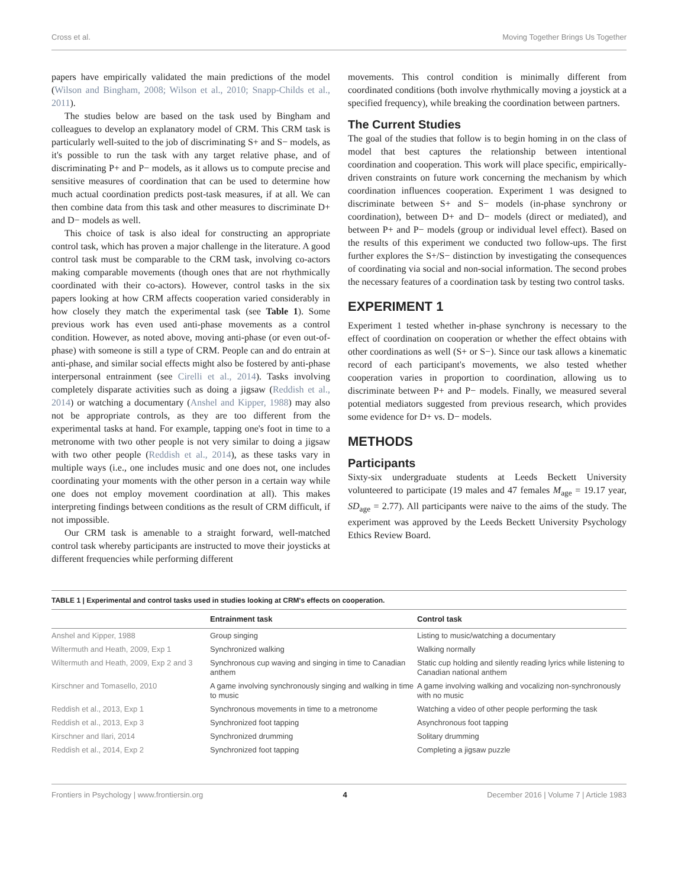Cross et al. Moving Together Brings Us Together
papers have empirically validated the main predictions of the model (Wilson and Bingham, 2008; Wilson et al., 2010; Snapp-Childs et al., 2011).
The studies below are based on the task used by Bingham and colleagues to develop an explanatory model of CRM. This CRM task is particularly well-suited to the job of discriminating S+ and S− models, as it's possible to run the task with any target relative phase, and of discriminating P+ and P− models, as it allows us to compute precise and sensitive measures of coordination that can be used to determine how much actual coordination predicts post-task measures, if at all. We can then combine data from this task and other measures to discriminate D+ and D− models as well.
This choice of task is also ideal for constructing an appropriate control task, which has proven a major challenge in the literature. A good control task must be comparable to the CRM task, involving co-actors making comparable movements (though ones that are not rhythmically coordinated with their co-actors). However, control tasks in the six papers looking at how CRM affects cooperation varied considerably in how closely they match the experimental task (see Table 1). Some previous work has even used anti-phase movements as a control condition. However, as noted above, moving anti-phase (or even out-of-phase) with someone is still a type of CRM. People can and do entrain at anti-phase, and similar social effects might also be fostered by anti-phase interpersonal entrainment (see Cirelli et al., 2014). Tasks involving completely disparate activities such as doing a jigsaw (Reddish et al., 2014) or watching a documentary (Anshel and Kipper, 1988) may also not be appropriate controls, as they are too different from the experimental tasks at hand. For example, tapping one's foot in time to a metronome with two other people is not very similar to doing a jigsaw with two other people (Reddish et al., 2014), as these tasks vary in multiple ways (i.e., one includes music and one does not, one includes coordinating your moments with the other person in a certain way while one does not employ movement coordination at all). This makes interpreting findings between conditions as the result of CRM difficult, if not impossible.
Our CRM task is amenable to a straight forward, well-matched control task whereby participants are instructed to move their joysticks at different frequencies while performing different
movements. This control condition is minimally different from coordinated conditions (both involve rhythmically moving a joystick at a specified frequency), while breaking the coordination between partners.
The Current Studies
The goal of the studies that follow is to begin homing in on the class of model that best captures the relationship between intentional coordination and cooperation. This work will place specific, empirically-driven constraints on future work concerning the mechanism by which coordination influences cooperation. Experiment 1 was designed to discriminate between S+ and S− models (in-phase synchrony or coordination), between D+ and D− models (direct or mediated), and between P+ and P− models (group or individual level effect). Based on the results of this experiment we conducted two follow-ups. The first further explores the S+/S− distinction by investigating the consequences of coordinating via social and non-social information. The second probes the necessary features of a coordination task by testing two control tasks.
EXPERIMENT 1
Experiment 1 tested whether in-phase synchrony is necessary to the effect of coordination on cooperation or whether the effect obtains with other coordinations as well (S+ or S−). Since our task allows a kinematic record of each participant's movements, we also tested whether cooperation varies in proportion to coordination, allowing us to discriminate between P+ and P− models. Finally, we measured several potential mediators suggested from previous research, which provides some evidence for D+ vs. D− models.
METHODS
Participants
Sixty-six undergraduate students at Leeds Beckett University volunteered to participate (19 males and 47 females M<sub>age</sub> = 19.17 year, SD<sub>age</sub> = 2.77). All participants were naive to the aims of the study. The experiment was approved by the Leeds Beckett University Psychology Ethics Review Board.
TABLE 1 | Experimental and control tasks used in studies looking at CRM's effects on cooperation.
| | Entrainment task | Control task |
| --- | --- | --- |
| Anshel and Kipper, 1988 | Group singing | Listing to music/watching a documentary |
| Wiltermuth and Heath, 2009, Exp 1 | Synchronized walking | Walking normally |
| Wiltermuth and Heath, 2009, Exp 2 and 3 | Synchronous cup waving and singing in time to Canadian anthem | Static cup holding and silently reading lyrics while listening to Canadian national anthem |
| Kirschner and Tomasello, 2010 | A game involving synchronously singing and walking in time to music | A game involving walking and vocalizing non-synchronously with no music |
| Reddish et al., 2013, Exp 1 | Synchronous movements in time to a metronome | Watching a video of other people performing the task |
| Reddish et al., 2013, Exp 3 | Synchronized foot tapping | Asynchronous foot tapping |
| Kirschner and Ilari, 2014 | Synchronized drumming | Solitary drumming |
| Reddish et al., 2014, Exp 2 | Synchronized foot tapping | Completing a jigsaw puzzle |
Frontiers in Psychology | www.frontiersin.org 4 December 2016 | Volume 7 | Article 1983